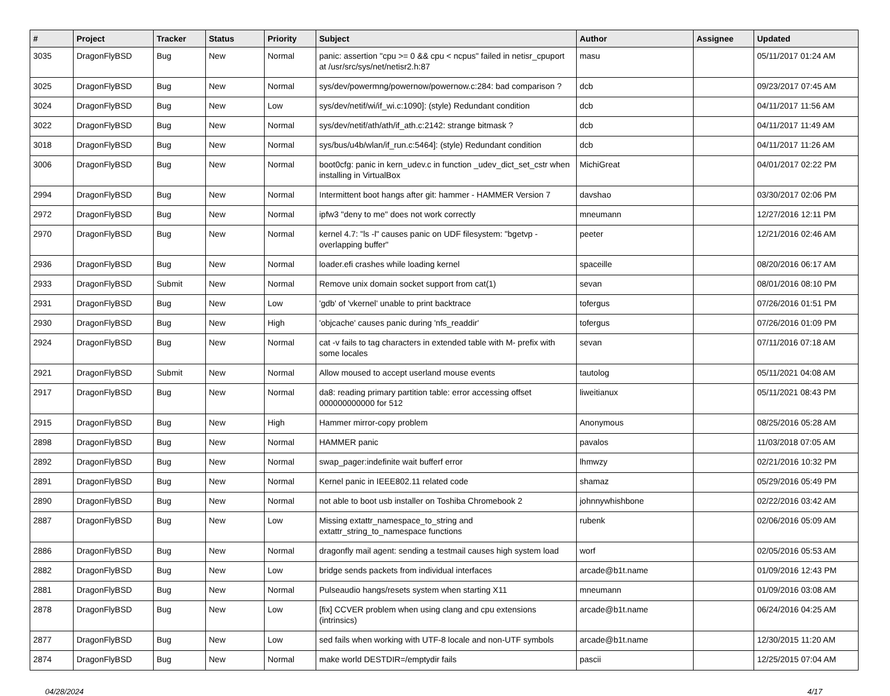| # | Project | Tracker | Status | Priority | Subject | Author | Assignee | Updated |
| --- | --- | --- | --- | --- | --- | --- | --- | --- |
| 3035 | DragonFlyBSD | Bug | New | Normal | panic: assertion "cpu >= 0 && cpu < ncpus" failed in netisr_cpuport at /usr/src/sys/net/netisr2.h:87 | masu | | 05/11/2017 01:24 AM |
| 3025 | DragonFlyBSD | Bug | New | Normal | sys/dev/powermng/powernow/powernow.c:284: bad comparison ? | dcb | | 09/23/2017 07:45 AM |
| 3024 | DragonFlyBSD | Bug | New | Low | sys/dev/netif/wi/if_wi.c:1090]: (style) Redundant condition | dcb | | 04/11/2017 11:56 AM |
| 3022 | DragonFlyBSD | Bug | New | Normal | sys/dev/netif/ath/ath/if_ath.c:2142: strange bitmask ? | dcb | | 04/11/2017 11:49 AM |
| 3018 | DragonFlyBSD | Bug | New | Normal | sys/bus/u4b/wlan/if_run.c:5464]: (style) Redundant condition | dcb | | 04/11/2017 11:26 AM |
| 3006 | DragonFlyBSD | Bug | New | Normal | boot0cfg: panic in kern_udev.c in function _udev_dict_set_cstr when installing in VirtualBox | MichiGreat | | 04/01/2017 02:22 PM |
| 2994 | DragonFlyBSD | Bug | New | Normal | Intermittent boot hangs after git: hammer - HAMMER Version 7 | davshao | | 03/30/2017 02:06 PM |
| 2972 | DragonFlyBSD | Bug | New | Normal | ipfw3 "deny to me" does not work correctly | mneumann | | 12/27/2016 12:11 PM |
| 2970 | DragonFlyBSD | Bug | New | Normal | kernel 4.7: "ls -l" causes panic on UDF filesystem: "bgetvp - overlapping buffer" | peeter | | 12/21/2016 02:46 AM |
| 2936 | DragonFlyBSD | Bug | New | Normal | loader.efi crashes while loading kernel | spaceille | | 08/20/2016 06:17 AM |
| 2933 | DragonFlyBSD | Submit | New | Normal | Remove unix domain socket support from cat(1) | sevan | | 08/01/2016 08:10 PM |
| 2931 | DragonFlyBSD | Bug | New | Low | 'gdb' of 'vkernel' unable to print backtrace | tofergus | | 07/26/2016 01:51 PM |
| 2930 | DragonFlyBSD | Bug | New | High | 'objcache' causes panic during 'nfs_readdir' | tofergus | | 07/26/2016 01:09 PM |
| 2924 | DragonFlyBSD | Bug | New | Normal | cat -v fails to tag characters in extended table with M- prefix with some locales | sevan | | 07/11/2016 07:18 AM |
| 2921 | DragonFlyBSD | Submit | New | Normal | Allow moused to accept userland mouse events | tautolog | | 05/11/2021 04:08 AM |
| 2917 | DragonFlyBSD | Bug | New | Normal | da8: reading primary partition table: error accessing offset 000000000000 for 512 | liweitianux | | 05/11/2021 08:43 PM |
| 2915 | DragonFlyBSD | Bug | New | High | Hammer mirror-copy problem | Anonymous | | 08/25/2016 05:28 AM |
| 2898 | DragonFlyBSD | Bug | New | Normal | HAMMER panic | pavalos | | 11/03/2018 07:05 AM |
| 2892 | DragonFlyBSD | Bug | New | Normal | swap_pager:indefinite wait bufferf error | lhmwzy | | 02/21/2016 10:32 PM |
| 2891 | DragonFlyBSD | Bug | New | Normal | Kernel panic in IEEE802.11 related code | shamaz | | 05/29/2016 05:49 PM |
| 2890 | DragonFlyBSD | Bug | New | Normal | not able to boot usb installer on Toshiba Chromebook 2 | johnnywhishbone | | 02/22/2016 03:42 AM |
| 2887 | DragonFlyBSD | Bug | New | Low | Missing extattr_namespace_to_string and extattr_string_to_namespace functions | rubenk | | 02/06/2016 05:09 AM |
| 2886 | DragonFlyBSD | Bug | New | Normal | dragonfly mail agent: sending a testmail causes high system load | worf | | 02/05/2016 05:53 AM |
| 2882 | DragonFlyBSD | Bug | New | Low | bridge sends packets from individual interfaces | arcade@b1t.name | | 01/09/2016 12:43 PM |
| 2881 | DragonFlyBSD | Bug | New | Normal | Pulseaudio hangs/resets system when starting X11 | mneumann | | 01/09/2016 03:08 AM |
| 2878 | DragonFlyBSD | Bug | New | Low | [fix] CCVER problem when using clang and cpu extensions (intrinsics) | arcade@b1t.name | | 06/24/2016 04:25 AM |
| 2877 | DragonFlyBSD | Bug | New | Low | sed fails when working with UTF-8 locale and non-UTF symbols | arcade@b1t.name | | 12/30/2015 11:20 AM |
| 2874 | DragonFlyBSD | Bug | New | Normal | make world DESTDIR=/emptydir fails | pascii | | 12/25/2015 07:04 AM |
04/28/2024 4/17